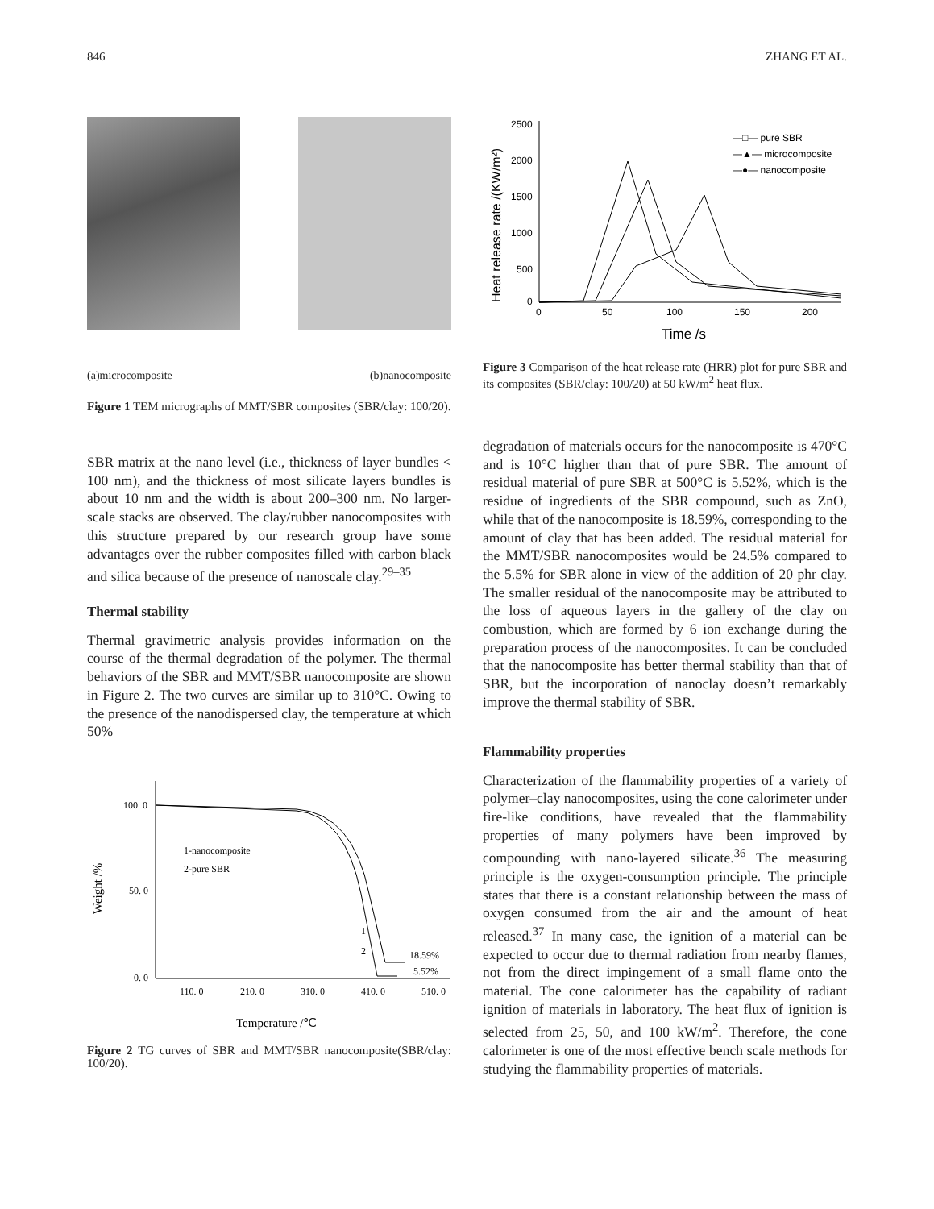846 ZHANG ET AL.
(a)microcomposite (b)nanocomposite
Figure 1 TEM micrographs of MMT/SBR composites (SBR/clay: 100/20).
SBR matrix at the nano level (i.e., thickness of layer bundles < 100 nm), and the thickness of most silicate layers bundles is about 10 nm and the width is about 200–300 nm. No larger-scale stacks are observed. The clay/rubber nanocomposites with this structure prepared by our research group have some advantages over the rubber composites filled with carbon black and silica because of the presence of nanoscale clay.<sup>29–35</sup>
Thermal stability
Thermal gravimetric analysis provides information on the course of the thermal degradation of the polymer. The thermal behaviors of the SBR and MMT/SBR nanocomposite are shown in Figure 2. The two curves are similar up to 310°C. Owing to the presence of the nanodispersed clay, the temperature at which 50%
100. 0
50. 0
0. 0
110. 0
210. 0
310. 0
410. 0
510. 0
1-nanocomposite
2-pure SBR
1
2
18.59%
5.52%
Temperature /℃
Weight /%
Figure 2 TG curves of SBR and MMT/SBR nanocomposite(SBR/clay: 100/20).
2500
2000
1500
1000
500
0
0
50
100
150
200
Time /s
Heat release rate /(KW/m²)
—□— pure SBR
—▲— microcomposite
—●— nanocomposite
Figure 3 Comparison of the heat release rate (HRR) plot for pure SBR and its composites (SBR/clay: 100/20) at 50 kW/m<sup>2</sup> heat flux.
degradation of materials occurs for the nanocomposite is 470°C and is 10°C higher than that of pure SBR. The amount of residual material of pure SBR at 500°C is 5.52%, which is the residue of ingredients of the SBR compound, such as ZnO, while that of the nanocomposite is 18.59%, corresponding to the amount of clay that has been added. The residual material for the MMT/SBR nanocomposites would be 24.5% compared to the 5.5% for SBR alone in view of the addition of 20 phr clay. The smaller residual of the nanocomposite may be attributed to the loss of aqueous layers in the gallery of the clay on combustion, which are formed by 6 ion exchange during the preparation process of the nanocomposites. It can be concluded that the nanocomposite has better thermal stability than that of SBR, but the incorporation of nanoclay doesn’t remarkably improve the thermal stability of SBR.
Flammability properties
Characterization of the flammability properties of a variety of polymer–clay nanocomposites, using the cone calorimeter under fire-like conditions, have revealed that the flammability properties of many polymers have been improved by compounding with nano-layered silicate.<sup>36</sup> The measuring principle is the oxygen-consumption principle. The principle states that there is a constant relationship between the mass of oxygen consumed from the air and the amount of heat released.<sup>37</sup> In many case, the ignition of a material can be expected to occur due to thermal radiation from nearby flames, not from the direct impingement of a small flame onto the material. The cone calorimeter has the capability of radiant ignition of materials in laboratory. The heat flux of ignition is selected from 25, 50, and 100 kW/m<sup>2</sup>. Therefore, the cone calorimeter is one of the most effective bench scale methods for studying the flammability properties of materials.